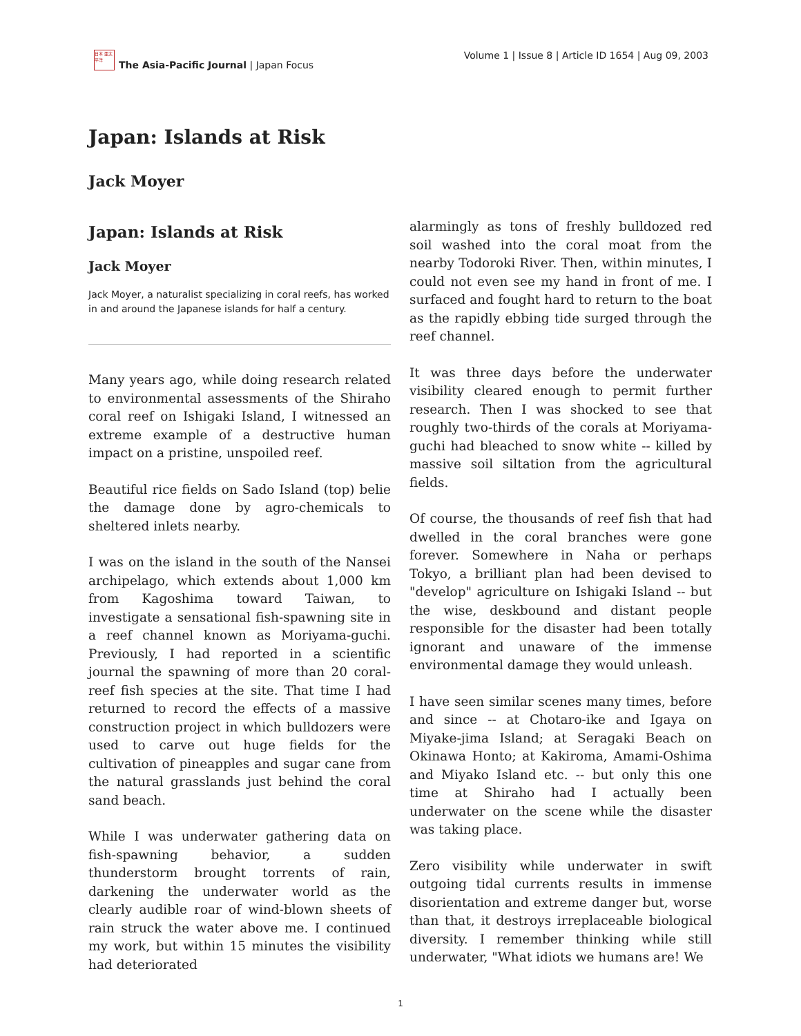日本 亜太 平洋
The Asia-Pacific Journal | Japan Focus
Volume 1 | Issue 8 | Article ID 1654 | Aug 09, 2003
Japan: Islands at Risk
Jack Moyer
Japan: Islands at Risk
Jack Moyer
Jack Moyer, a naturalist specializing in coral reefs, has worked in and around the Japanese islands for half a century.
Many years ago, while doing research related to environmental assessments of the Shiraho coral reef on Ishigaki Island, I witnessed an extreme example of a destructive human impact on a pristine, unspoiled reef.
Beautiful rice fields on Sado Island (top) belie the damage done by agro-chemicals to sheltered inlets nearby.
I was on the island in the south of the Nansei archipelago, which extends about 1,000 km from Kagoshima toward Taiwan, to investigate a sensational fish-spawning site in a reef channel known as Moriyama-guchi. Previously, I had reported in a scientific journal the spawning of more than 20 coral-reef fish species at the site. That time I had returned to record the effects of a massive construction project in which bulldozers were used to carve out huge fields for the cultivation of pineapples and sugar cane from the natural grasslands just behind the coral sand beach.
While I was underwater gathering data on fish-spawning behavior, a sudden thunderstorm brought torrents of rain, darkening the underwater world as the clearly audible roar of wind-blown sheets of rain struck the water above me. I continued my work, but within 15 minutes the visibility had deteriorated
alarmingly as tons of freshly bulldozed red soil washed into the coral moat from the nearby Todoroki River. Then, within minutes, I could not even see my hand in front of me. I surfaced and fought hard to return to the boat as the rapidly ebbing tide surged through the reef channel.
It was three days before the underwater visibility cleared enough to permit further research. Then I was shocked to see that roughly two-thirds of the corals at Moriyama-guchi had bleached to snow white -- killed by massive soil siltation from the agricultural fields.
Of course, the thousands of reef fish that had dwelled in the coral branches were gone forever. Somewhere in Naha or perhaps Tokyo, a brilliant plan had been devised to "develop" agriculture on Ishigaki Island -- but the wise, deskbound and distant people responsible for the disaster had been totally ignorant and unaware of the immense environmental damage they would unleash.
I have seen similar scenes many times, before and since -- at Chotaro-ike and Igaya on Miyake-jima Island; at Seragaki Beach on Okinawa Honto; at Kakiroma, Amami-Oshima and Miyako Island etc. -- but only this one time at Shiraho had I actually been underwater on the scene while the disaster was taking place.
Zero visibility while underwater in swift outgoing tidal currents results in immense disorientation and extreme danger but, worse than that, it destroys irreplaceable biological diversity. I remember thinking while still underwater, "What idiots we humans are! We
1